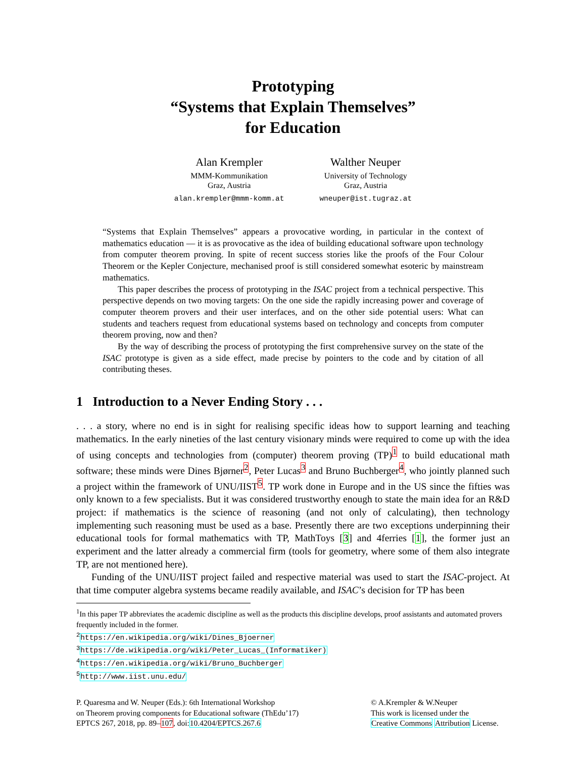Prototyping
“Systems that Explain Themselves”
for Education
Alan Krempler
MMM-Kommunikation
Graz, Austria
alan.krempler@mmm-komm.at
Walther Neuper
University of Technology
Graz, Austria
wneuper@ist.tugraz.at
“Systems that Explain Themselves” appears a provocative wording, in particular in the context of mathematics education — it is as provocative as the idea of building educational software upon technology from computer theorem proving. In spite of recent success stories like the proofs of the Four Colour Theorem or the Kepler Conjecture, mechanised proof is still considered somewhat esoteric by mainstream mathematics.
This paper describes the process of prototyping in the ISAC project from a technical perspective. This perspective depends on two moving targets: On the one side the rapidly increasing power and coverage of computer theorem provers and their user interfaces, and on the other side potential users: What can students and teachers request from educational systems based on technology and concepts from computer theorem proving, now and then?
By the way of describing the process of prototyping the first comprehensive survey on the state of the ISAC prototype is given as a side effect, made precise by pointers to the code and by citation of all contributing theses.
1 Introduction to a Never Ending Story . . .
. . . a story, where no end is in sight for realising specific ideas how to support learning and teaching mathematics. In the early nineties of the last century visionary minds were required to come up with the idea of using concepts and technologies from (computer) theorem proving (TP)<sup>1</sup> to build educational math software; these minds were Dines Bjørner<sup>2</sup>, Peter Lucas<sup>3</sup> and Bruno Buchberger<sup>4</sup>, who jointly planned such a project within the framework of UNU/IIST<sup>5</sup>. TP work done in Europe and in the US since the fifties was only known to a few specialists. But it was considered trustworthy enough to state the main idea for an R&D project: if mathematics is the science of reasoning (and not only of calculating), then technology implementing such reasoning must be used as a base. Presently there are two exceptions underpinning their educational tools for formal mathematics with TP, MathToys [3] and 4ferries [1], the former just an experiment and the latter already a commercial firm (tools for geometry, where some of them also integrate TP, are not mentioned here).
Funding of the UNU/IIST project failed and respective material was used to start the ISAC-project. At that time computer algebra systems became readily available, and ISAC’s decision for TP has been
<sup>1</sup> In this paper TP abbreviates the academic discipline as well as the products this discipline develops, proof assistants and automated provers frequently included in the former.
<sup>2</sup> https://en.wikipedia.org/wiki/Dines_Bjoerner
<sup>3</sup> https://de.wikipedia.org/wiki/Peter_Lucas_(Informatiker)
<sup>4</sup> https://en.wikipedia.org/wiki/Bruno_Buchberger
<sup>5</sup> http://www.iist.unu.edu/
P. Quaresma and W. Neuper (Eds.): 6th International Workshop
on Theorem proving components for Educational software (ThEdu’17)
EPTCS 267, 2018, pp. 89–107, doi:10.4204/EPTCS.267.6
© A.Krempler & W.Neuper
This work is licensed under the
Creative Commons Attribution License.